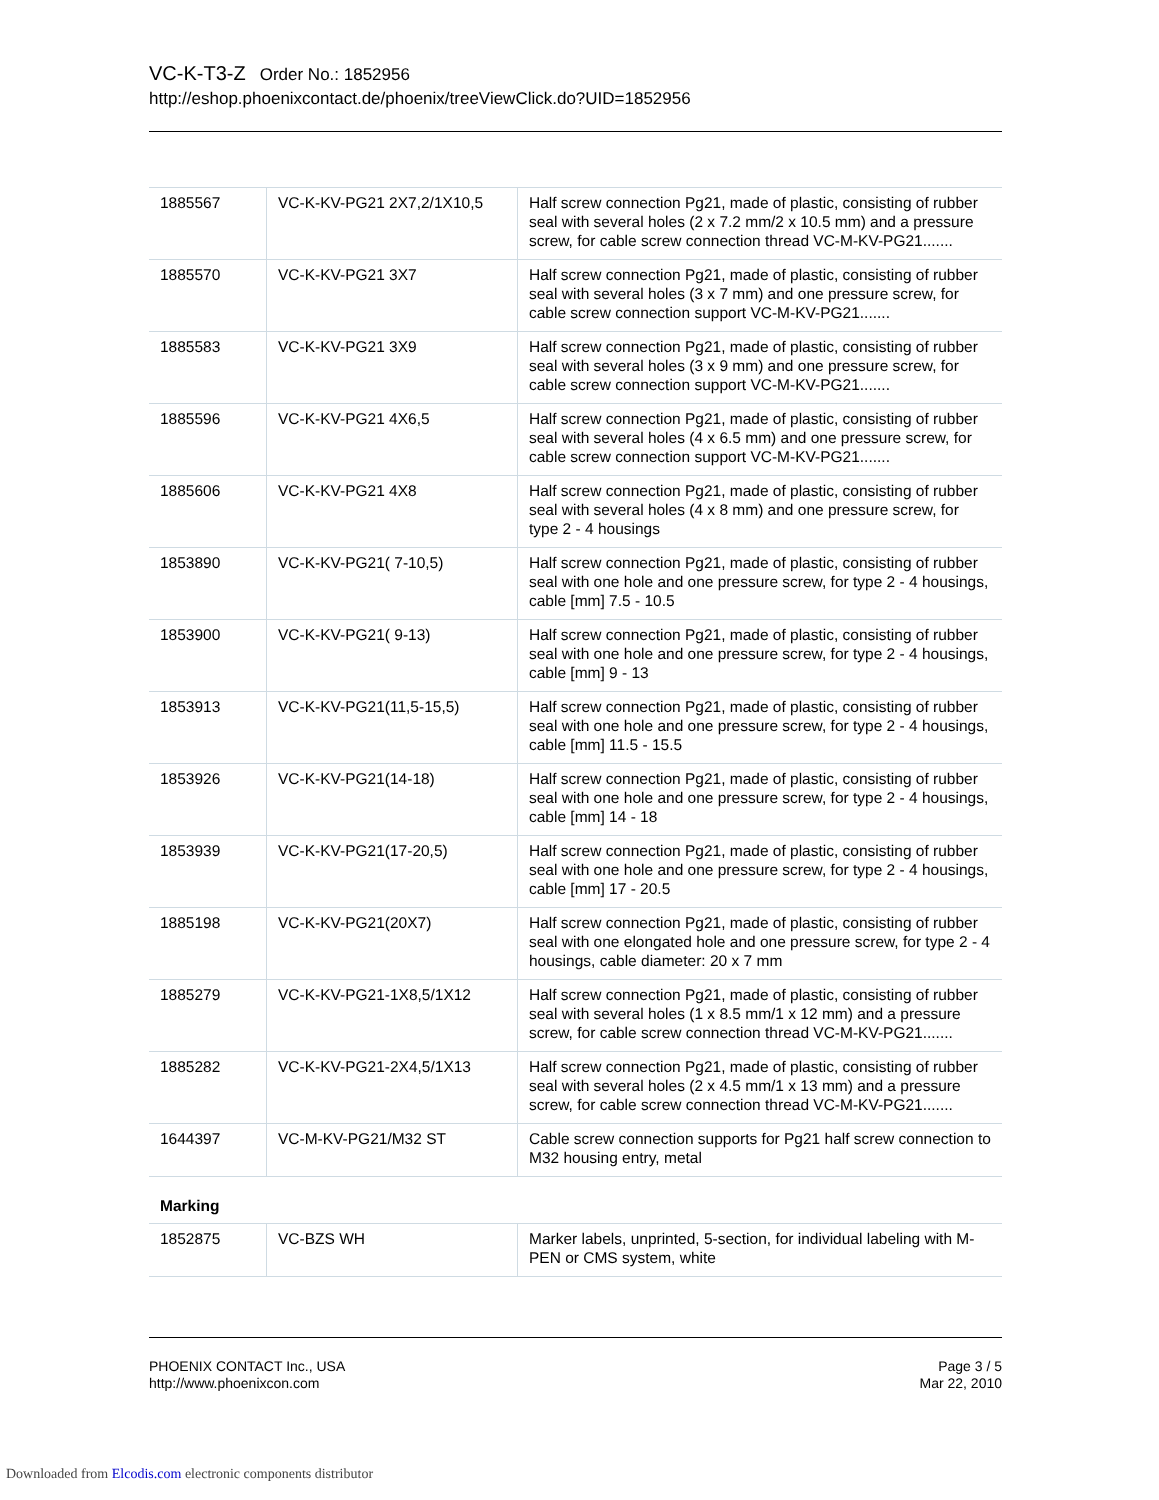VC-K-T3-Z Order No.: 1852956
http://eshop.phoenixcontact.de/phoenix/treeViewClick.do?UID=1852956
| 1885567 | VC-K-KV-PG21 2X7,2/1X10,5 | Half screw connection Pg21, made of plastic, consisting of rubber seal with several holes (2 x 7.2 mm/2 x 10.5 mm) and a pressure screw, for cable screw connection thread VC-M-KV-PG21....... |
| 1885570 | VC-K-KV-PG21 3X7 | Half screw connection Pg21, made of plastic, consisting of rubber seal with several holes (3 x 7 mm) and one pressure screw, for cable screw connection support VC-M-KV-PG21....... |
| 1885583 | VC-K-KV-PG21 3X9 | Half screw connection Pg21, made of plastic, consisting of rubber seal with several holes (3 x 9 mm) and one pressure screw, for cable screw connection support VC-M-KV-PG21....... |
| 1885596 | VC-K-KV-PG21 4X6,5 | Half screw connection Pg21, made of plastic, consisting of rubber seal with several holes (4 x 6.5 mm) and one pressure screw, for cable screw connection support VC-M-KV-PG21....... |
| 1885606 | VC-K-KV-PG21 4X8 | Half screw connection Pg21, made of plastic, consisting of rubber seal with several holes (4 x 8 mm) and one pressure screw, for type 2 - 4 housings |
| 1853890 | VC-K-KV-PG21( 7-10,5) | Half screw connection Pg21, made of plastic, consisting of rubber seal with one hole and one pressure screw, for type 2 - 4 housings, cable [mm] 7.5 - 10.5 |
| 1853900 | VC-K-KV-PG21( 9-13) | Half screw connection Pg21, made of plastic, consisting of rubber seal with one hole and one pressure screw, for type 2 - 4 housings, cable [mm] 9 - 13 |
| 1853913 | VC-K-KV-PG21(11,5-15,5) | Half screw connection Pg21, made of plastic, consisting of rubber seal with one hole and one pressure screw, for type 2 - 4 housings, cable [mm] 11.5 - 15.5 |
| 1853926 | VC-K-KV-PG21(14-18) | Half screw connection Pg21, made of plastic, consisting of rubber seal with one hole and one pressure screw, for type 2 - 4 housings, cable [mm] 14 - 18 |
| 1853939 | VC-K-KV-PG21(17-20,5) | Half screw connection Pg21, made of plastic, consisting of rubber seal with one hole and one pressure screw, for type 2 - 4 housings, cable [mm] 17 - 20.5 |
| 1885198 | VC-K-KV-PG21(20X7) | Half screw connection Pg21, made of plastic, consisting of rubber seal with one elongated hole and one pressure screw, for type 2 - 4 housings, cable diameter: 20 x 7 mm |
| 1885279 | VC-K-KV-PG21-1X8,5/1X12 | Half screw connection Pg21, made of plastic, consisting of rubber seal with several holes (1 x 8.5 mm/1 x 12 mm) and a pressure screw, for cable screw connection thread VC-M-KV-PG21....... |
| 1885282 | VC-K-KV-PG21-2X4,5/1X13 | Half screw connection Pg21, made of plastic, consisting of rubber seal with several holes (2 x 4.5 mm/1 x 13 mm) and a pressure screw, for cable screw connection thread VC-M-KV-PG21....... |
| 1644397 | VC-M-KV-PG21/M32 ST | Cable screw connection supports for Pg21 half screw connection to M32 housing entry, metal |
Marking
| 1852875 | VC-BZS WH | Marker labels, unprinted, 5-section, for individual labeling with M-PEN or CMS system, white |
PHOENIX CONTACT Inc., USA
http://www.phoenixcon.com
Page 3 / 5
Mar 22, 2010
Downloaded from Elcodis.com electronic components distributor